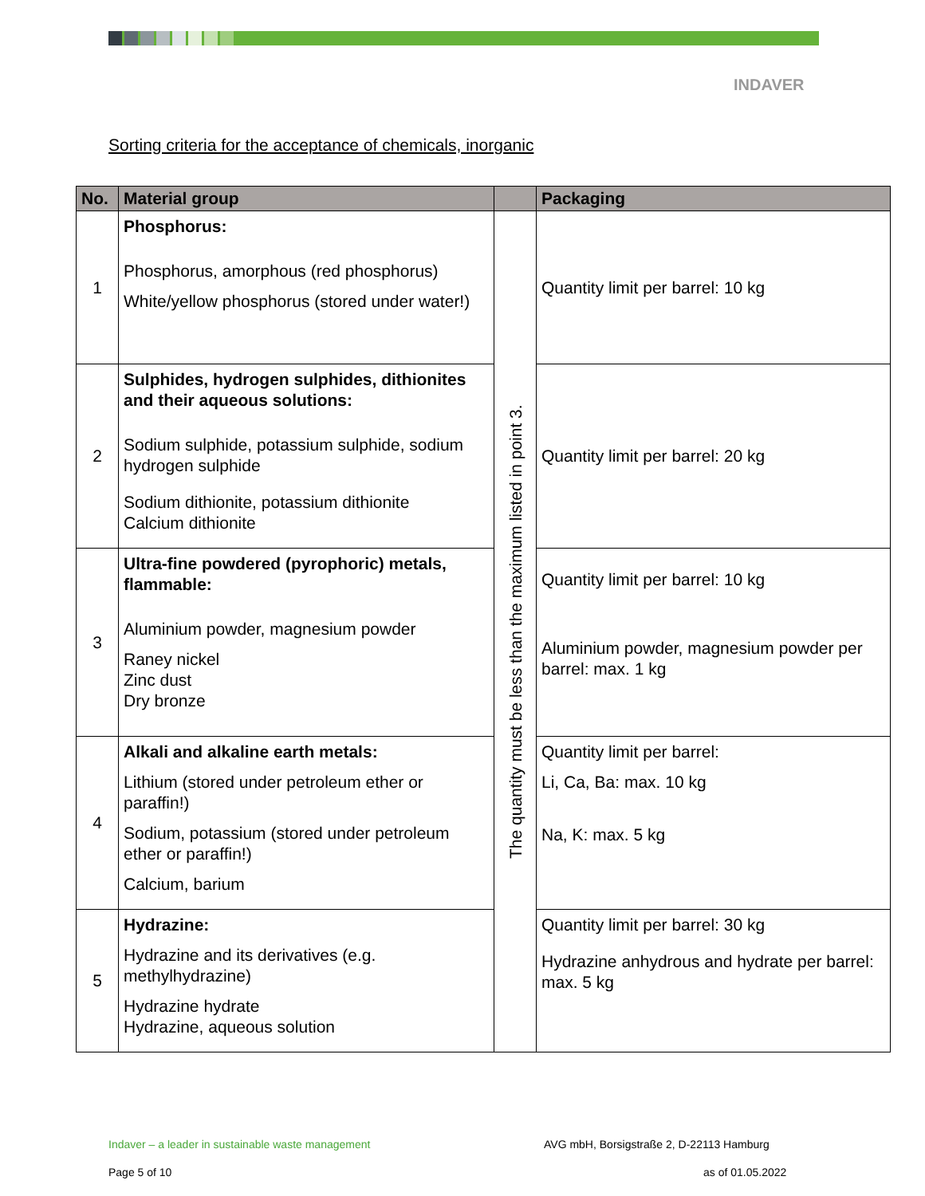INDAVER
Sorting criteria for the acceptance of chemicals, inorganic
| No. | Material group | | Packaging |
| --- | --- | --- | --- |
| 1 | Phosphorus: Phosphorus, amorphous (red phosphorus) White/yellow phosphorus (stored under water!) | The quantity must be less than the maximum listed in point 3. | Quantity limit per barrel: 10 kg |
| 2 | Sulphides, hydrogen sulphides, dithionites and their aqueous solutions: Sodium sulphide, potassium sulphide, sodium hydrogen sulphide Sodium dithionite, potassium dithionite Calcium dithionite | | Quantity limit per barrel: 20 kg |
| 3 | Ultra-fine powdered (pyrophoric) metals, flammable: Aluminium powder, magnesium powder Raney nickel Zinc dust Dry bronze | | Quantity limit per barrel: 10 kg Aluminium powder, magnesium powder per barrel: max. 1 kg |
| 4 | Alkali and alkaline earth metals: Lithium (stored under petroleum ether or paraffin!) Sodium, potassium (stored under petroleum ether or paraffin!) Calcium, barium | | Quantity limit per barrel: Li, Ca, Ba: max. 10 kg Na, K: max. 5 kg |
| 5 | Hydrazine: Hydrazine and its derivatives (e.g. methylhydrazine) Hydrazine hydrate Hydrazine, aqueous solution | | Quantity limit per barrel: 30 kg Hydrazine anhydrous and hydrate per barrel: max. 5 kg |
Indaver – a leader in sustainable waste management
AVG mbH, Borsigstraße 2, D-22113 Hamburg
Page 5 of 10 as of 01.05.2022